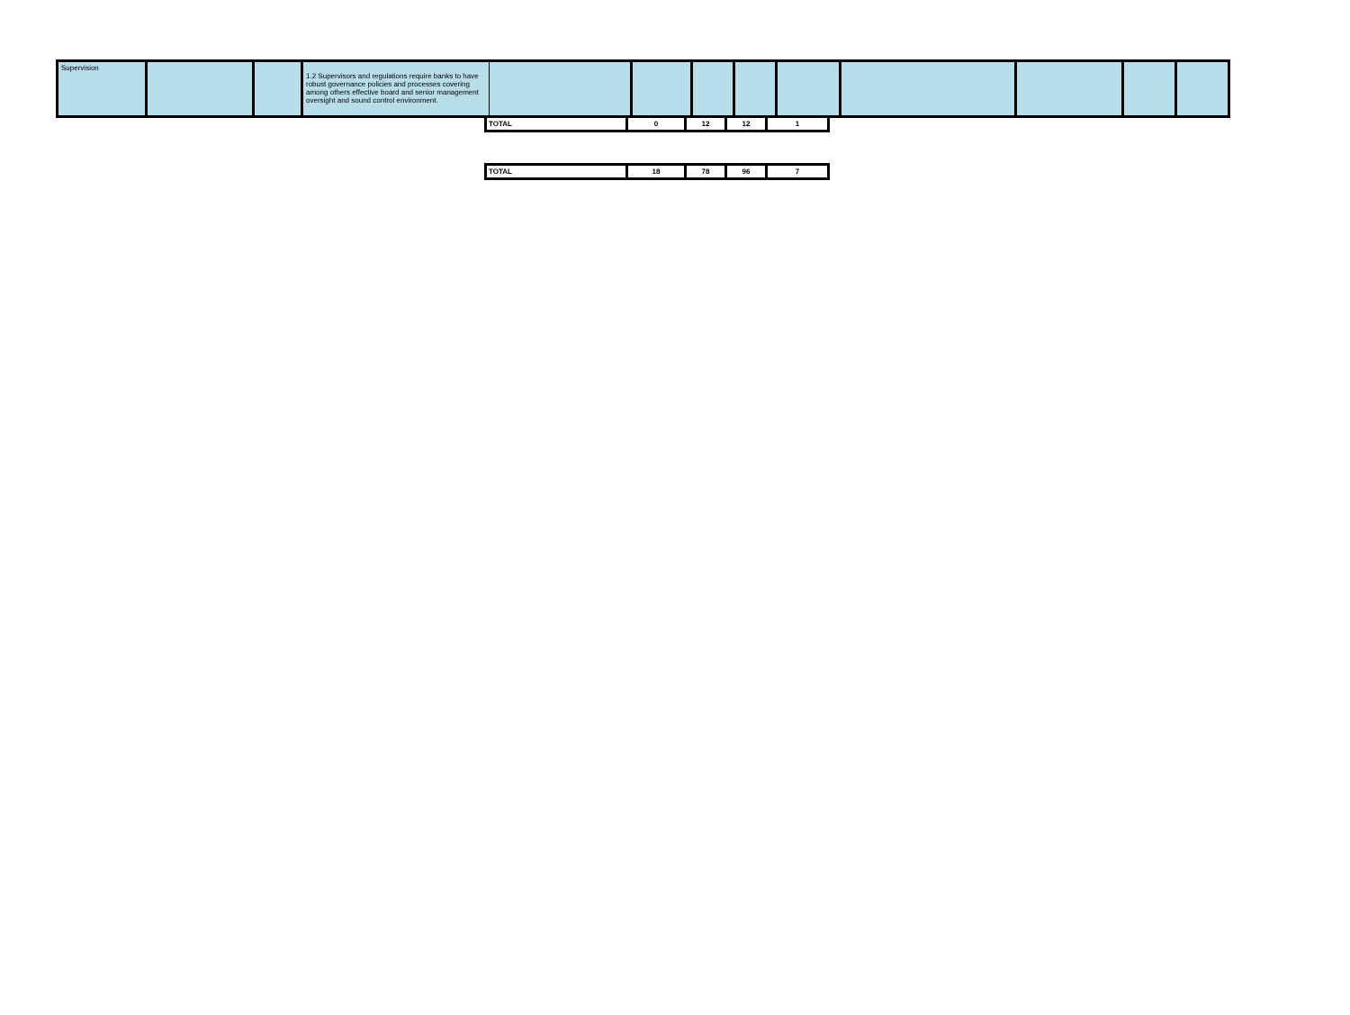| Supervision | | | 1.2 Supervisors and regulations require banks to have robust governance policies and processes covering among others effective board and senior management oversight and sound control environment. | | | | | | | | | |
| TOTAL | 0 | 12 | 12 | 1 |
| TOTAL | 18 | 78 | 96 | 7 |